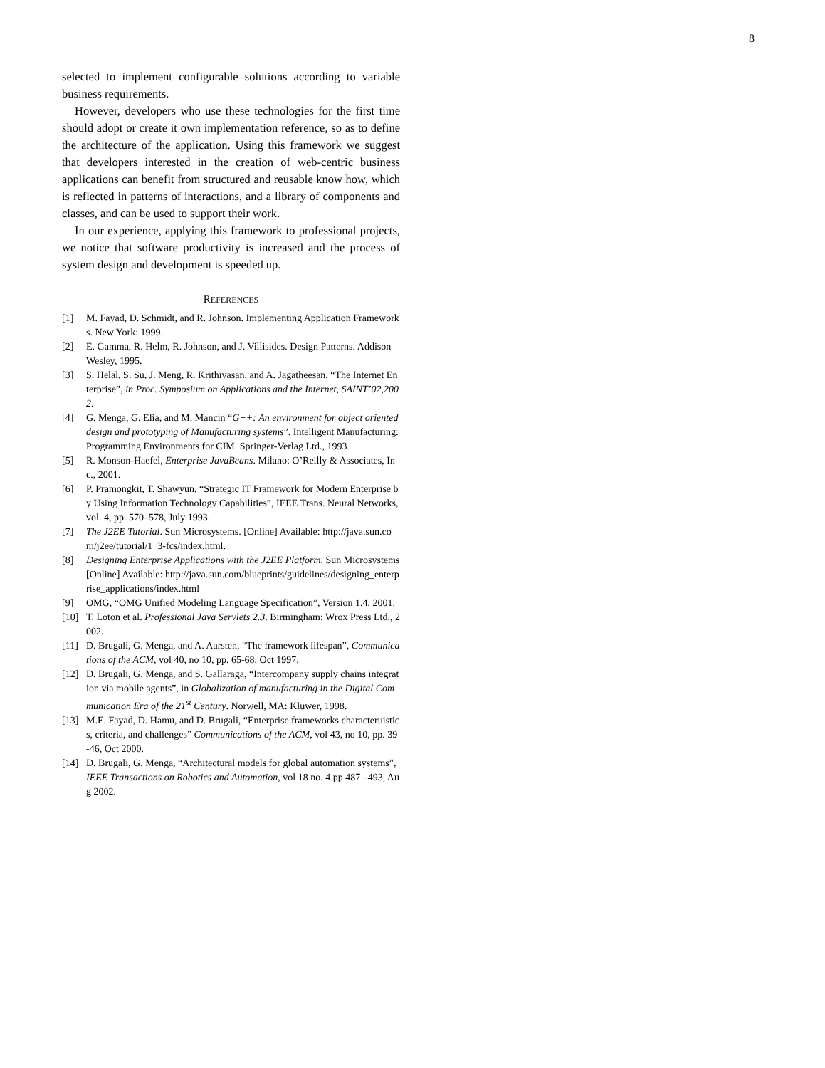8
selected to implement configurable solutions according to variable business requirements.
However, developers who use these technologies for the first time should adopt or create it own implementation reference, so as to define the architecture of the application. Using this framework we suggest that developers interested in the creation of web-centric business applications can benefit from structured and reusable know how, which is reflected in patterns of interactions, and a library of components and classes, and can be used to support their work.
In our experience, applying this framework to professional projects, we notice that software productivity is increased and the process of system design and development is speeded up.
REFERENCES
[1] M. Fayad, D. Schmidt, and R. Johnson. Implementing Application Frameworks. New York: 1999.
[2] E. Gamma, R. Helm, R. Johnson, and J. Villisides. Design Patterns. Addison Wesley, 1995.
[3] S. Helal, S. Su, J. Meng, R. Krithivasan, and A. Jagatheesan. “The Internet Enterprise”, in Proc. Symposium on Applications and the Internet, SAINT’02,2002.
[4] G. Menga, G. Elia, and M. Mancin “G++: An environment for object oriented design and prototyping of Manufacturing systems”. Intelligent Manufacturing: Programming Environments for CIM. Springer-Verlag Ltd., 1993
[5] R. Monson-Haefel, Enterprise JavaBeans. Milano: O’Reilly & Associates, Inc., 2001.
[6] P. Pramongkit, T. Shawyun, “Strategic IT Framework for Modern Enterprise by Using Information Technology Capabilities”, IEEE Trans. Neural Networks, vol. 4, pp. 570–578, July 1993.
[7] The J2EE Tutorial. Sun Microsystems. [Online] Available: http://java.sun.com/j2ee/tutorial/1_3-fcs/index.html.
[8] Designing Enterprise Applications with the J2EE Platform. Sun Microsystems [Online] Available: http://java.sun.com/blueprints/guidelines/designing_enterprise_applications/index.html
[9] OMG, “OMG Unified Modeling Language Specification”, Version 1.4, 2001.
[10] T. Loton et al. Professional Java Servlets 2.3. Birmingham: Wrox Press Ltd., 2002.
[11] D. Brugali, G. Menga, and A. Aarsten, “The framework lifespan”, Communications of the ACM, vol 40, no 10, pp. 65-68, Oct 1997.
[12] D. Brugali, G. Menga, and S. Gallaraga, “Intercompany supply chains integration via mobile agents”, in Globalization of manufacturing in the Digital Communication Era of the 21<sup>st</sup> Century. Norwell, MA: Kluwer, 1998.
[13] M.E. Fayad, D. Hamu, and D. Brugali, “Enterprise frameworks characteruistics, criteria, and challenges” Communications of the ACM, vol 43, no 10, pp. 39-46, Oct 2000.
[14] D. Brugali, G. Menga, “Architectural models for global automation systems”, IEEE Transactions on Robotics and Automation, vol 18 no. 4 pp 487 –493, Aug 2002.